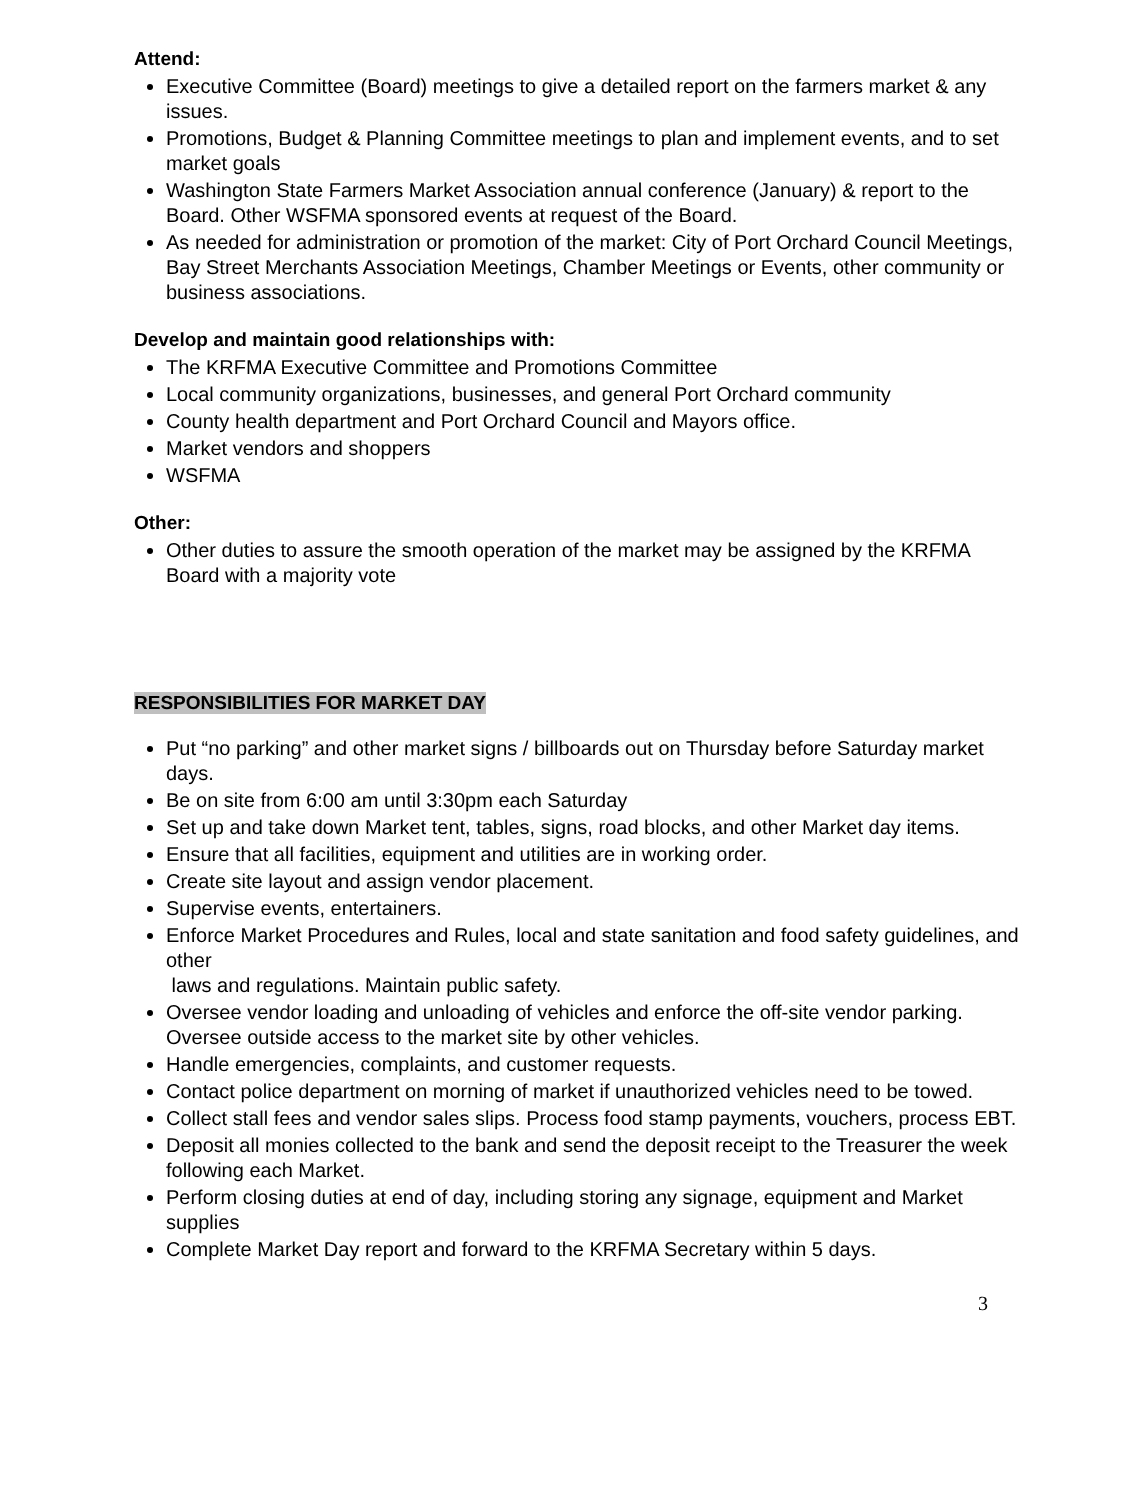Attend:
Executive Committee (Board) meetings to give a detailed report on the farmers market & any issues.
Promotions, Budget & Planning Committee meetings to plan and implement events, and to set market goals
Washington State Farmers Market Association annual conference (January) & report to the Board. Other WSFMA sponsored events at request of the Board.
As needed for administration or promotion of the market: City of Port Orchard Council Meetings, Bay Street Merchants Association Meetings, Chamber Meetings or Events, other community or business associations.
Develop and maintain good relationships with:
The KRFMA Executive Committee and Promotions Committee
Local community organizations, businesses, and general Port Orchard community
County health department and Port Orchard Council and Mayors office.
Market vendors and shoppers
WSFMA
Other:
Other duties to assure the smooth operation of the market may be assigned by the KRFMA Board with a majority vote
RESPONSIBILITIES FOR MARKET DAY
Put “no parking” and other market signs / billboards out on Thursday before Saturday market days.
Be on site from 6:00 am until 3:30pm each Saturday
Set up and take down Market tent, tables, signs, road blocks, and other Market day items.
Ensure that all facilities, equipment and utilities are in working order.
Create site layout and assign vendor placement.
Supervise events, entertainers.
Enforce Market Procedures and Rules, local and state sanitation and food safety guidelines, and other
laws and regulations. Maintain public safety.
Oversee vendor loading and unloading of vehicles and enforce the off-site vendor parking. Oversee outside access to the market site by other vehicles.
Handle emergencies, complaints, and customer requests.
Contact police department on morning of market if unauthorized vehicles need to be towed.
Collect stall fees and vendor sales slips. Process food stamp payments, vouchers, process EBT.
Deposit all monies collected to the bank and send the deposit receipt to the Treasurer the week following each Market.
Perform closing duties at end of day, including storing any signage, equipment and Market supplies
Complete Market Day report and forward to the KRFMA Secretary within 5 days.
3